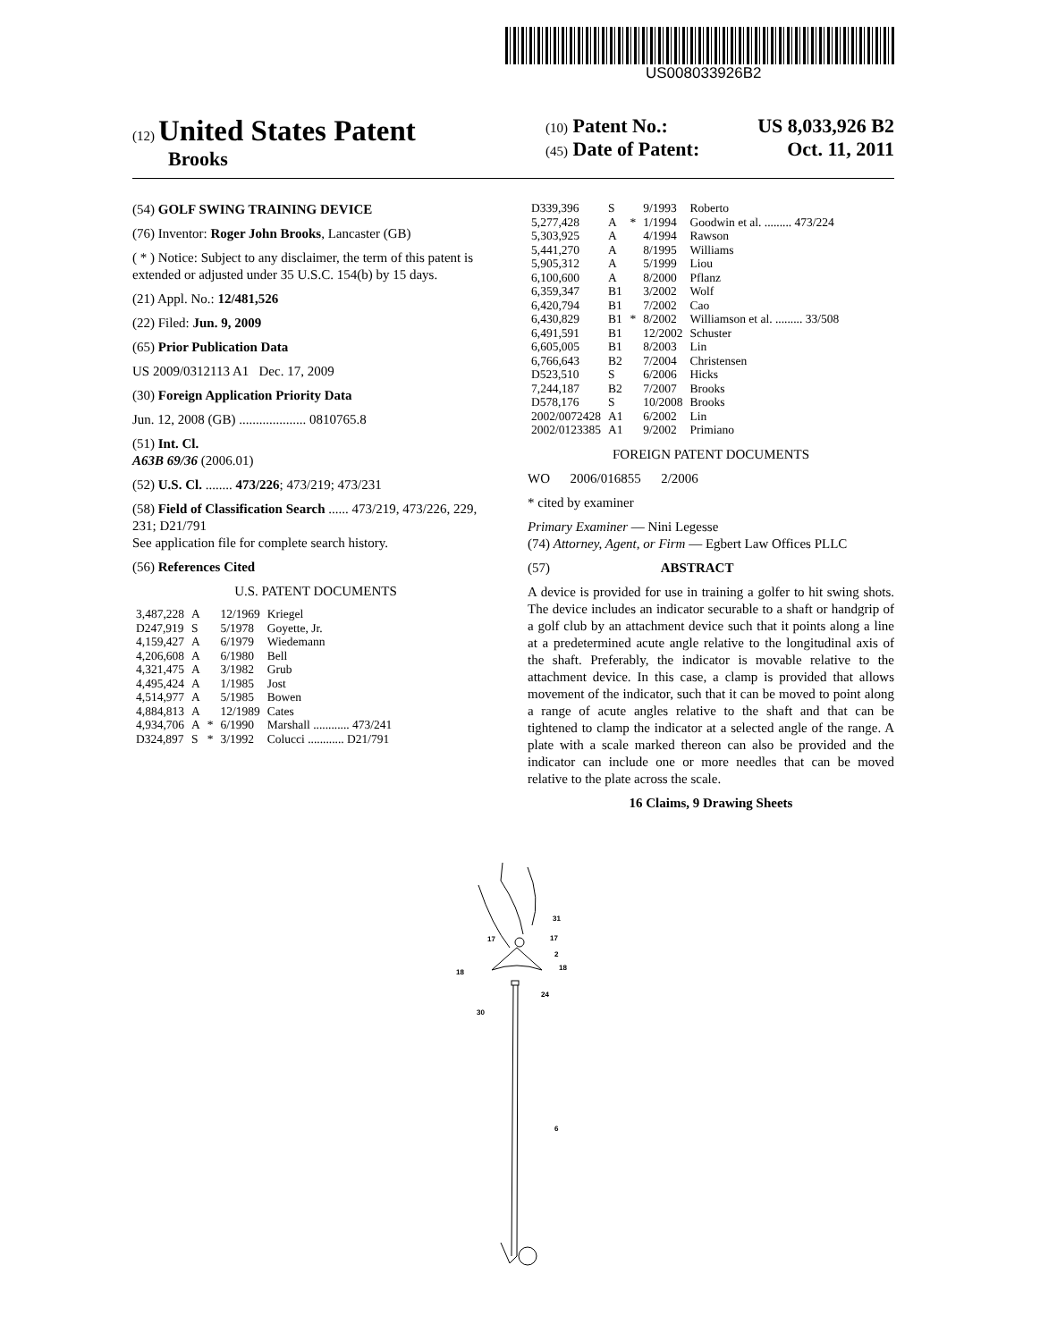US008033926B2
(12) United States Patent
Brooks
(10) Patent No.: US 8,033,926 B2
(45) Date of Patent: Oct. 11, 2011
(54) GOLF SWING TRAINING DEVICE
(76) Inventor: Roger John Brooks, Lancaster (GB)
( * ) Notice: Subject to any disclaimer, the term of this patent is extended or adjusted under 35 U.S.C. 154(b) by 15 days.
(21) Appl. No.: 12/481,526
(22) Filed: Jun. 9, 2009
(65) Prior Publication Data
US 2009/0312113 A1 Dec. 17, 2009
(30) Foreign Application Priority Data
Jun. 12, 2008 (GB) .................... 0810765.8
(51) Int. Cl.
A63B 69/36 (2006.01)
(52) U.S. Cl. ........ 473/226; 473/219; 473/231
(58) Field of Classification Search ...... 473/219, 473/226, 229, 231; D21/791
See application file for complete search history.
(56) References Cited
U.S. PATENT DOCUMENTS
| 3,487,228 | A | | 12/1969 | Kriegel |
| D247,919 | S | | 5/1978 | Goyette, Jr. |
| 4,159,427 | A | | 6/1979 | Wiedemann |
| 4,206,608 | A | | 6/1980 | Bell |
| 4,321,475 | A | | 3/1982 | Grub |
| 4,495,424 | A | | 1/1985 | Jost |
| 4,514,977 | A | | 5/1985 | Bowen |
| 4,884,813 | A | | 12/1989 | Cates |
| 4,934,706 | A | * | 6/1990 | Marshall ............ 473/241 |
| D324,897 | S | * | 3/1992 | Colucci ............ D21/791 |
| D339,396 | S | | 9/1993 | Roberto |
| 5,277,428 | A | * | 1/1994 | Goodwin et al. ......... 473/224 |
| 5,303,925 | A | | 4/1994 | Rawson |
| 5,441,270 | A | | 8/1995 | Williams |
| 5,905,312 | A | | 5/1999 | Liou |
| 6,100,600 | A | | 8/2000 | Pflanz |
| 6,359,347 | B1 | | 3/2002 | Wolf |
| 6,420,794 | B1 | | 7/2002 | Cao |
| 6,430,829 | B1 | * | 8/2002 | Williamson et al. ......... 33/508 |
| 6,491,591 | B1 | | 12/2002 | Schuster |
| 6,605,005 | B1 | | 8/2003 | Lin |
| 6,766,643 | B2 | | 7/2004 | Christensen |
| D523,510 | S | | 6/2006 | Hicks |
| 7,244,187 | B2 | | 7/2007 | Brooks |
| D578,176 | S | | 10/2008 | Brooks |
| 2002/0072428 | A1 | | 6/2002 | Lin |
| 2002/0123385 | A1 | | 9/2002 | Primiano |
FOREIGN PATENT DOCUMENTS
WO 2006/016855 2/2006
* cited by examiner
Primary Examiner — Nini Legesse
(74) Attorney, Agent, or Firm — Egbert Law Offices PLLC
(57) ABSTRACT
A device is provided for use in training a golfer to hit swing shots. The device includes an indicator securable to a shaft or handgrip of a golf club by an attachment device such that it points along a line at a predetermined acute angle relative to the longitudinal axis of the shaft. Preferably, the indicator is movable relative to the attachment device. In this case, a clamp is provided that allows movement of the indicator, such that it can be moved to point along a range of acute angles relative to the shaft and that can be tightened to clamp the indicator at a selected angle of the range. A plate with a scale marked thereon can also be provided and the indicator can include one or more needles that can be moved relative to the plate across the scale.
16 Claims, 9 Drawing Sheets
17
17
31
2
18
18
24
30
6